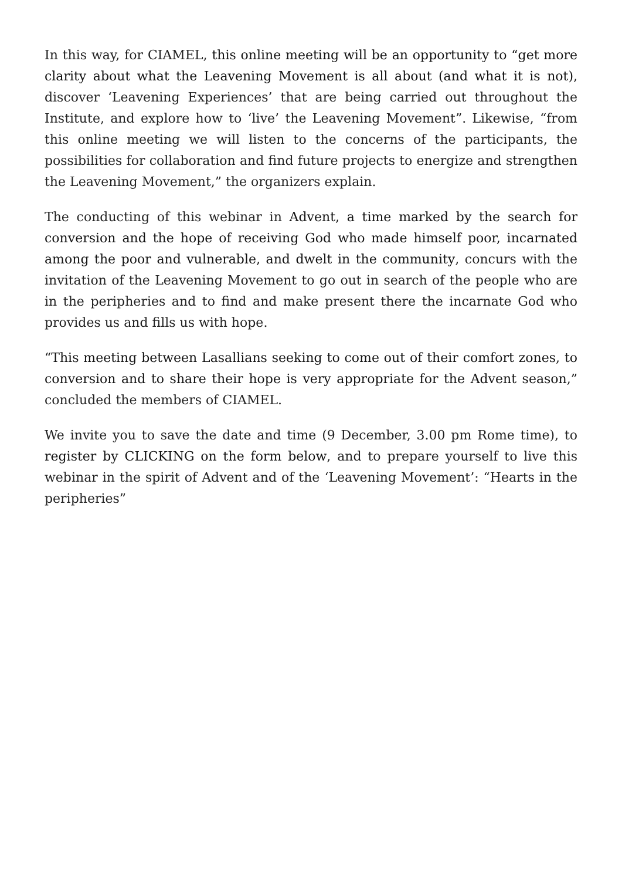In this way, for CIAMEL, this online meeting will be an opportunity to “get more clarity about what the Leavening Movement is all about (and what it is not), discover ‘Leavening Experiences’ that are being carried out throughout the Institute, and explore how to ‘live’ the Leavening Movement”. Likewise, “from this online meeting we will listen to the concerns of the participants, the possibilities for collaboration and find future projects to energize and strengthen the Leavening Movement,” the organizers explain.
The conducting of this webinar in Advent, a time marked by the search for conversion and the hope of receiving God who made himself poor, incarnated among the poor and vulnerable, and dwelt in the community, concurs with the invitation of the Leavening Movement to go out in search of the people who are in the peripheries and to find and make present there the incarnate God who provides us and fills us with hope.
“This meeting between Lasallians seeking to come out of their comfort zones, to conversion and to share their hope is very appropriate for the Advent season,” concluded the members of CIAMEL.
We invite you to save the date and time (9 December, 3.00 pm Rome time), to register by CLICKING on the form below, and to prepare yourself to live this webinar in the spirit of Advent and of the ‘Leavening Movement’: “Hearts in the peripheries”